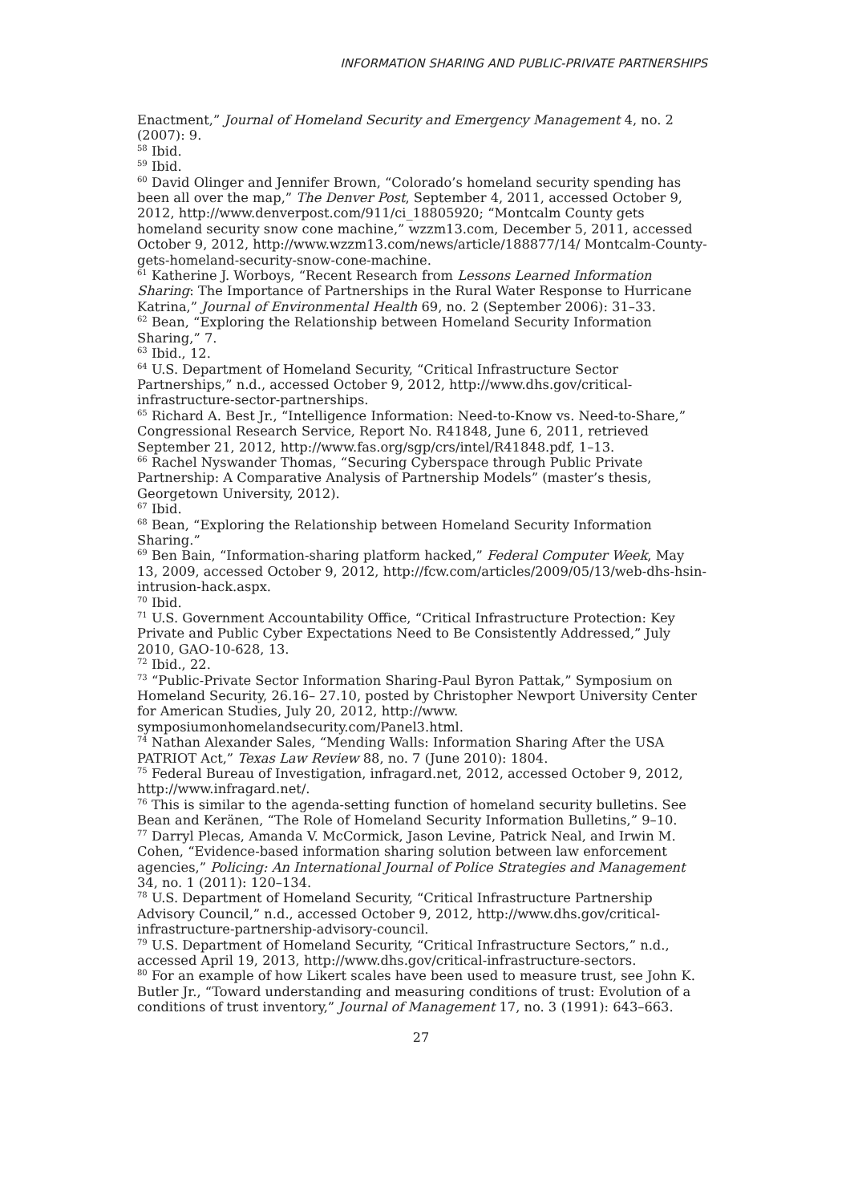INFORMATION SHARING AND PUBLIC-PRIVATE PARTNERSHIPS
Enactment,” Journal of Homeland Security and Emergency Management 4, no. 2 (2007): 9.
<sup>58</sup> Ibid.
<sup>59</sup> Ibid.
<sup>60</sup> David Olinger and Jennifer Brown, “Colorado’s homeland security spending has been all over the map,” The Denver Post, September 4, 2011, accessed October 9, 2012, http://www.denverpost.com/911/ci_18805920; “Montcalm County gets homeland security snow cone machine,” wzzm13.com, December 5, 2011, accessed October 9, 2012, http://www.wzzm13.com/news/article/188877/14/ Montcalm-County-gets-homeland-security-snow-cone-machine.
<sup>61</sup> Katherine J. Worboys, “Recent Research from Lessons Learned Information Sharing: The Importance of Partnerships in the Rural Water Response to Hurricane Katrina,” Journal of Environmental Health 69, no. 2 (September 2006): 31–33.
<sup>62</sup> Bean, “Exploring the Relationship between Homeland Security Information Sharing,” 7.
<sup>63</sup> Ibid., 12.
<sup>64</sup> U.S. Department of Homeland Security, “Critical Infrastructure Sector Partnerships,” n.d., accessed October 9, 2012, http://www.dhs.gov/critical-infrastructure-sector-partnerships.
<sup>65</sup> Richard A. Best Jr., “Intelligence Information: Need-to-Know vs. Need-to-Share,” Congressional Research Service, Report No. R41848, June 6, 2011, retrieved September 21, 2012, http://www.fas.org/sgp/crs/intel/R41848.pdf, 1–13.
<sup>66</sup> Rachel Nyswander Thomas, “Securing Cyberspace through Public Private Partnership: A Comparative Analysis of Partnership Models” (master’s thesis, Georgetown University, 2012).
<sup>67</sup> Ibid.
<sup>68</sup> Bean, “Exploring the Relationship between Homeland Security Information Sharing.”
<sup>69</sup> Ben Bain, “Information-sharing platform hacked,” Federal Computer Week, May 13, 2009, accessed October 9, 2012, http://fcw.com/articles/2009/05/13/web-dhs-hsin-intrusion-hack.aspx.
<sup>70</sup> Ibid.
<sup>71</sup> U.S. Government Accountability Office, “Critical Infrastructure Protection: Key Private and Public Cyber Expectations Need to Be Consistently Addressed,” July 2010, GAO-10-628, 13.
<sup>72</sup> Ibid., 22.
<sup>73</sup> “Public-Private Sector Information Sharing-Paul Byron Pattak,” Symposium on Homeland Security, 26.16– 27.10, posted by Christopher Newport University Center for American Studies, July 20, 2012, http://www. symposiumonhomelandsecurity.com/Panel3.html.
<sup>74</sup> Nathan Alexander Sales, “Mending Walls: Information Sharing After the USA PATRIOT Act,” Texas Law Review 88, no. 7 (June 2010): 1804.
<sup>75</sup> Federal Bureau of Investigation, infragard.net, 2012, accessed October 9, 2012, http://www.infragard.net/.
<sup>76</sup> This is similar to the agenda-setting function of homeland security bulletins. See Bean and Keränen, “The Role of Homeland Security Information Bulletins,” 9–10.
<sup>77</sup> Darryl Plecas, Amanda V. McCormick, Jason Levine, Patrick Neal, and Irwin M. Cohen, “Evidence-based information sharing solution between law enforcement agencies,” Policing: An International Journal of Police Strategies and Management 34, no. 1 (2011): 120–134.
<sup>78</sup> U.S. Department of Homeland Security, “Critical Infrastructure Partnership Advisory Council,” n.d., accessed October 9, 2012, http://www.dhs.gov/critical-infrastructure-partnership-advisory-council.
<sup>79</sup> U.S. Department of Homeland Security, “Critical Infrastructure Sectors,” n.d., accessed April 19, 2013, http://www.dhs.gov/critical-infrastructure-sectors.
<sup>80</sup> For an example of how Likert scales have been used to measure trust, see John K. Butler Jr., “Toward understanding and measuring conditions of trust: Evolution of a conditions of trust inventory,” Journal of Management 17, no. 3 (1991): 643–663.
27